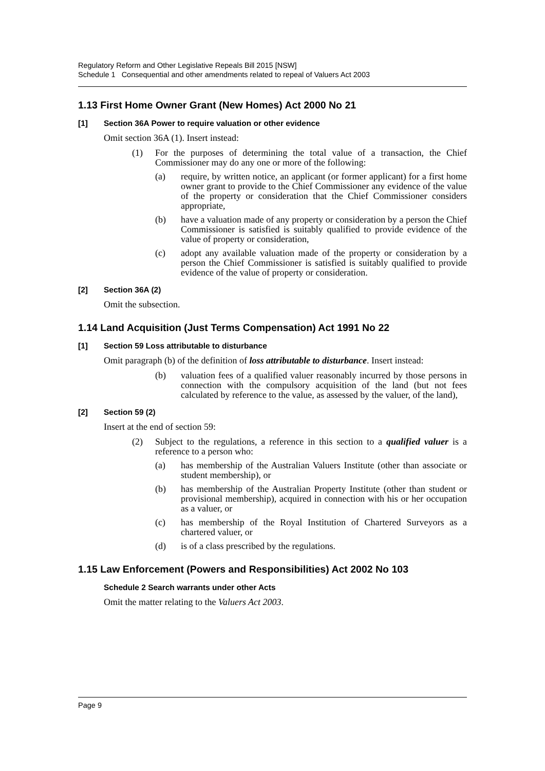Regulatory Reform and Other Legislative Repeals Bill 2015 [NSW]
Schedule 1 Consequential and other amendments related to repeal of Valuers Act 2003
1.13 First Home Owner Grant (New Homes) Act 2000 No 21
[1] Section 36A Power to require valuation or other evidence
Omit section 36A (1). Insert instead:
(1) For the purposes of determining the total value of a transaction, the Chief Commissioner may do any one or more of the following:
(a) require, by written notice, an applicant (or former applicant) for a first home owner grant to provide to the Chief Commissioner any evidence of the value of the property or consideration that the Chief Commissioner considers appropriate,
(b) have a valuation made of any property or consideration by a person the Chief Commissioner is satisfied is suitably qualified to provide evidence of the value of property or consideration,
(c) adopt any available valuation made of the property or consideration by a person the Chief Commissioner is satisfied is suitably qualified to provide evidence of the value of property or consideration.
[2] Section 36A (2)
Omit the subsection.
1.14 Land Acquisition (Just Terms Compensation) Act 1991 No 22
[1] Section 59 Loss attributable to disturbance
Omit paragraph (b) of the definition of loss attributable to disturbance. Insert instead:
(b) valuation fees of a qualified valuer reasonably incurred by those persons in connection with the compulsory acquisition of the land (but not fees calculated by reference to the value, as assessed by the valuer, of the land),
[2] Section 59 (2)
Insert at the end of section 59:
(2) Subject to the regulations, a reference in this section to a qualified valuer is a reference to a person who:
(a) has membership of the Australian Valuers Institute (other than associate or student membership), or
(b) has membership of the Australian Property Institute (other than student or provisional membership), acquired in connection with his or her occupation as a valuer, or
(c) has membership of the Royal Institution of Chartered Surveyors as a chartered valuer, or
(d) is of a class prescribed by the regulations.
1.15 Law Enforcement (Powers and Responsibilities) Act 2002 No 103
Schedule 2 Search warrants under other Acts
Omit the matter relating to the Valuers Act 2003.
Page 9